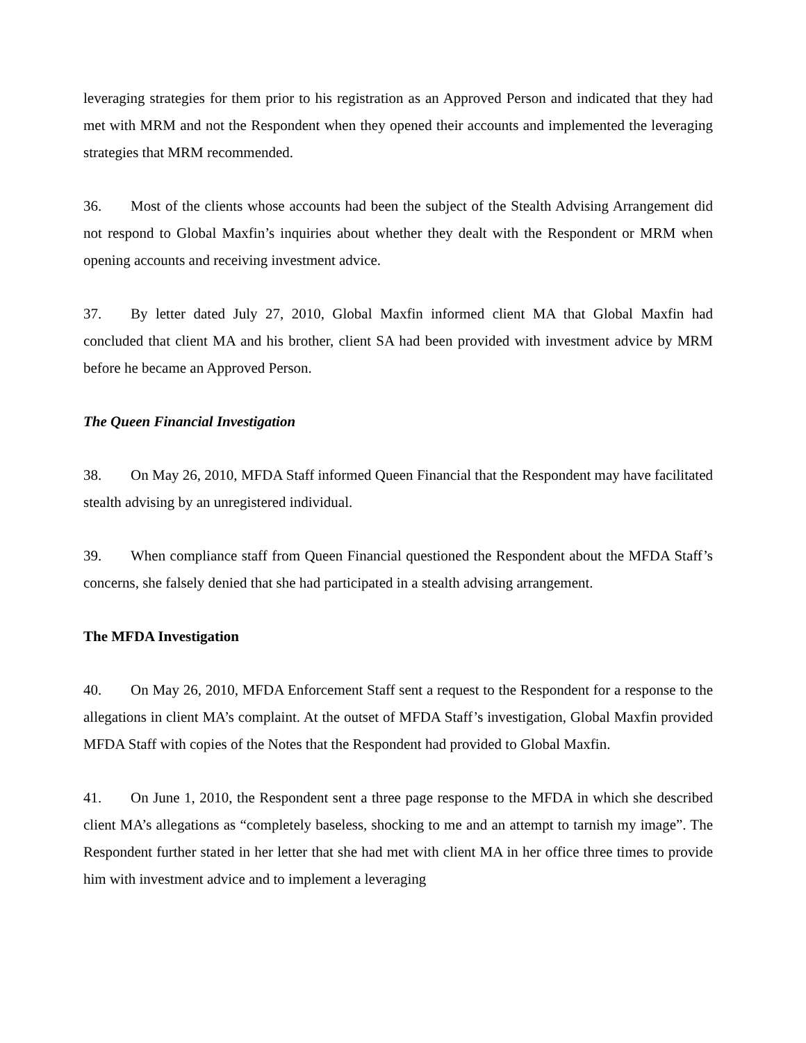leveraging strategies for them prior to his registration as an Approved Person and indicated that they had met with MRM and not the Respondent when they opened their accounts and implemented the leveraging strategies that MRM recommended.
36. Most of the clients whose accounts had been the subject of the Stealth Advising Arrangement did not respond to Global Maxfin’s inquiries about whether they dealt with the Respondent or MRM when opening accounts and receiving investment advice.
37. By letter dated July 27, 2010, Global Maxfin informed client MA that Global Maxfin had concluded that client MA and his brother, client SA had been provided with investment advice by MRM before he became an Approved Person.
The Queen Financial Investigation
38. On May 26, 2010, MFDA Staff informed Queen Financial that the Respondent may have facilitated stealth advising by an unregistered individual.
39. When compliance staff from Queen Financial questioned the Respondent about the MFDA Staff’s concerns, she falsely denied that she had participated in a stealth advising arrangement.
The MFDA Investigation
40. On May 26, 2010, MFDA Enforcement Staff sent a request to the Respondent for a response to the allegations in client MA’s complaint. At the outset of MFDA Staff’s investigation, Global Maxfin provided MFDA Staff with copies of the Notes that the Respondent had provided to Global Maxfin.
41. On June 1, 2010, the Respondent sent a three page response to the MFDA in which she described client MA’s allegations as “completely baseless, shocking to me and an attempt to tarnish my image”. The Respondent further stated in her letter that she had met with client MA in her office three times to provide him with investment advice and to implement a leveraging